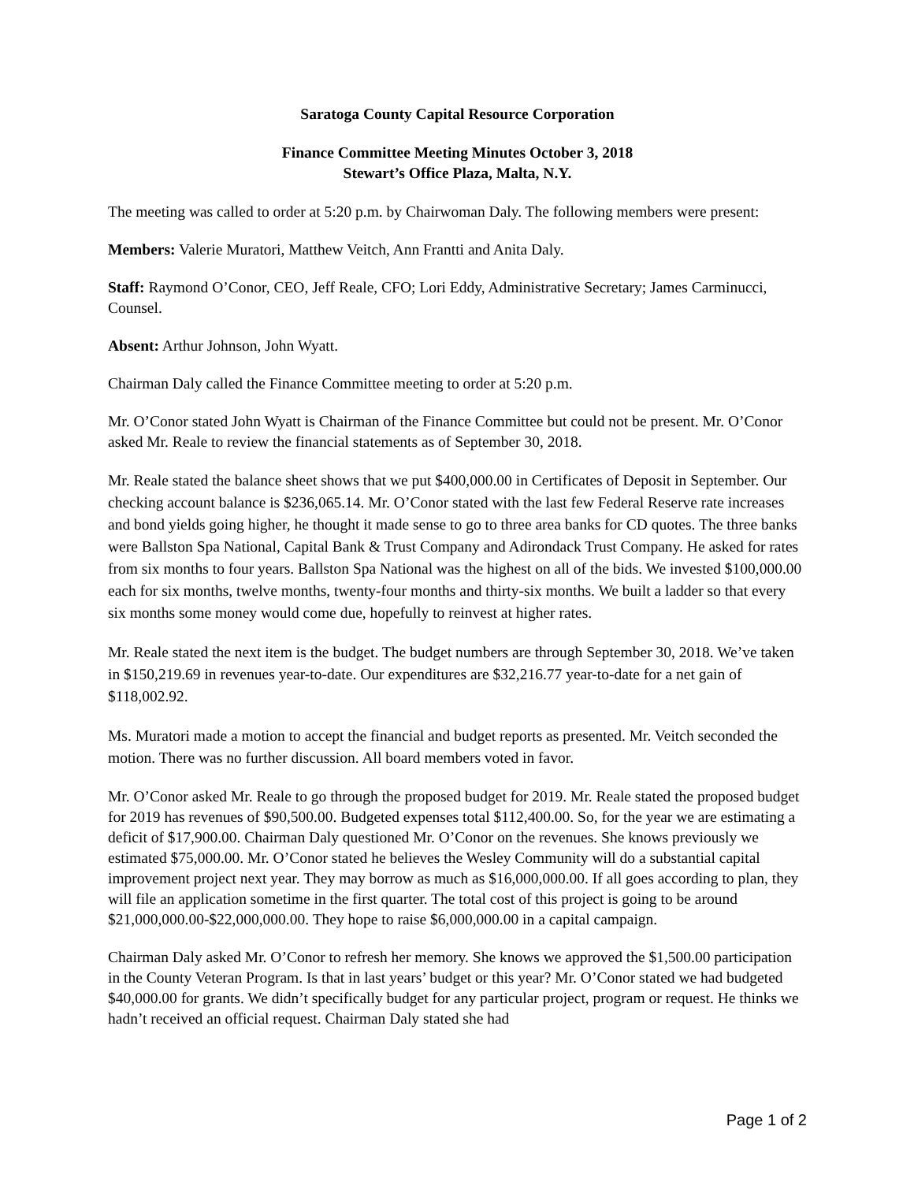Saratoga County Capital Resource Corporation
Finance Committee Meeting Minutes October 3, 2018
Stewart’s Office Plaza, Malta, N.Y.
The meeting was called to order at 5:20 p.m. by Chairwoman Daly. The following members were present:
Members: Valerie Muratori, Matthew Veitch, Ann Frantti and Anita Daly.
Staff: Raymond O’Conor, CEO, Jeff Reale, CFO; Lori Eddy, Administrative Secretary; James Carminucci, Counsel.
Absent: Arthur Johnson, John Wyatt.
Chairman Daly called the Finance Committee meeting to order at 5:20 p.m.
Mr. O’Conor stated John Wyatt is Chairman of the Finance Committee but could not be present. Mr. O’Conor asked Mr. Reale to review the financial statements as of September 30, 2018.
Mr. Reale stated the balance sheet shows that we put $400,000.00 in Certificates of Deposit in September. Our checking account balance is $236,065.14. Mr. O’Conor stated with the last few Federal Reserve rate increases and bond yields going higher, he thought it made sense to go to three area banks for CD quotes. The three banks were Ballston Spa National, Capital Bank & Trust Company and Adirondack Trust Company. He asked for rates from six months to four years. Ballston Spa National was the highest on all of the bids. We invested $100,000.00 each for six months, twelve months, twenty-four months and thirty-six months. We built a ladder so that every six months some money would come due, hopefully to reinvest at higher rates.
Mr. Reale stated the next item is the budget. The budget numbers are through September 30, 2018. We’ve taken in $150,219.69 in revenues year-to-date. Our expenditures are $32,216.77 year-to-date for a net gain of $118,002.92.
Ms. Muratori made a motion to accept the financial and budget reports as presented. Mr. Veitch seconded the motion. There was no further discussion. All board members voted in favor.
Mr. O’Conor asked Mr. Reale to go through the proposed budget for 2019. Mr. Reale stated the proposed budget for 2019 has revenues of $90,500.00. Budgeted expenses total $112,400.00. So, for the year we are estimating a deficit of $17,900.00. Chairman Daly questioned Mr. O’Conor on the revenues. She knows previously we estimated $75,000.00. Mr. O’Conor stated he believes the Wesley Community will do a substantial capital improvement project next year. They may borrow as much as $16,000,000.00. If all goes according to plan, they will file an application sometime in the first quarter. The total cost of this project is going to be around $21,000,000.00-$22,000,000.00. They hope to raise $6,000,000.00 in a capital campaign.
Chairman Daly asked Mr. O’Conor to refresh her memory. She knows we approved the $1,500.00 participation in the County Veteran Program. Is that in last years’ budget or this year? Mr. O’Conor stated we had budgeted $40,000.00 for grants. We didn’t specifically budget for any particular project, program or request. He thinks we hadn’t received an official request. Chairman Daly stated she had
Page 1 of 2